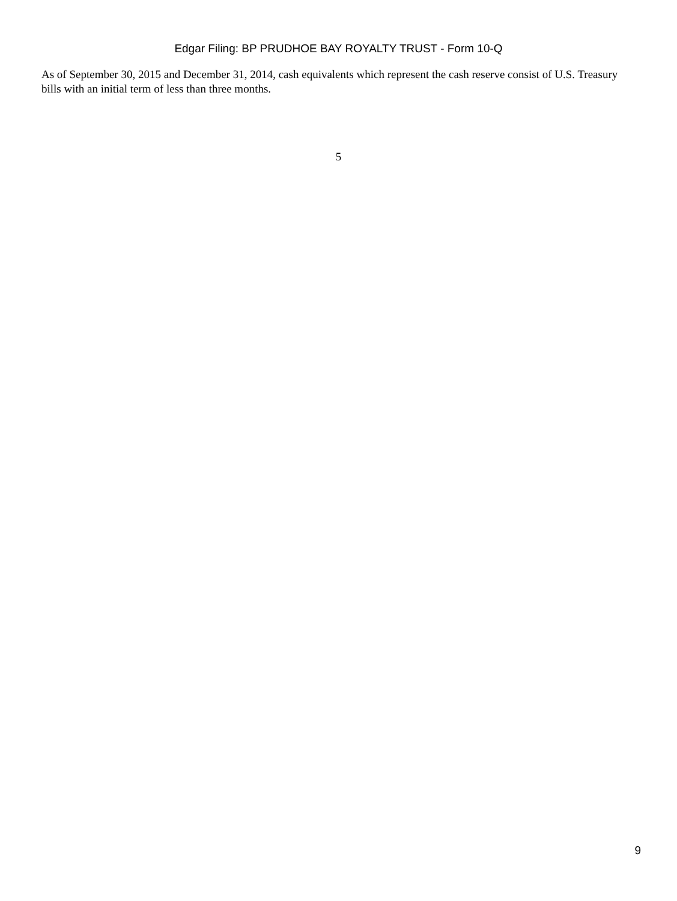Edgar Filing: BP PRUDHOE BAY ROYALTY TRUST - Form 10-Q
As of September 30, 2015 and December 31, 2014, cash equivalents which represent the cash reserve consist of U.S. Treasury bills with an initial term of less than three months.
5
9